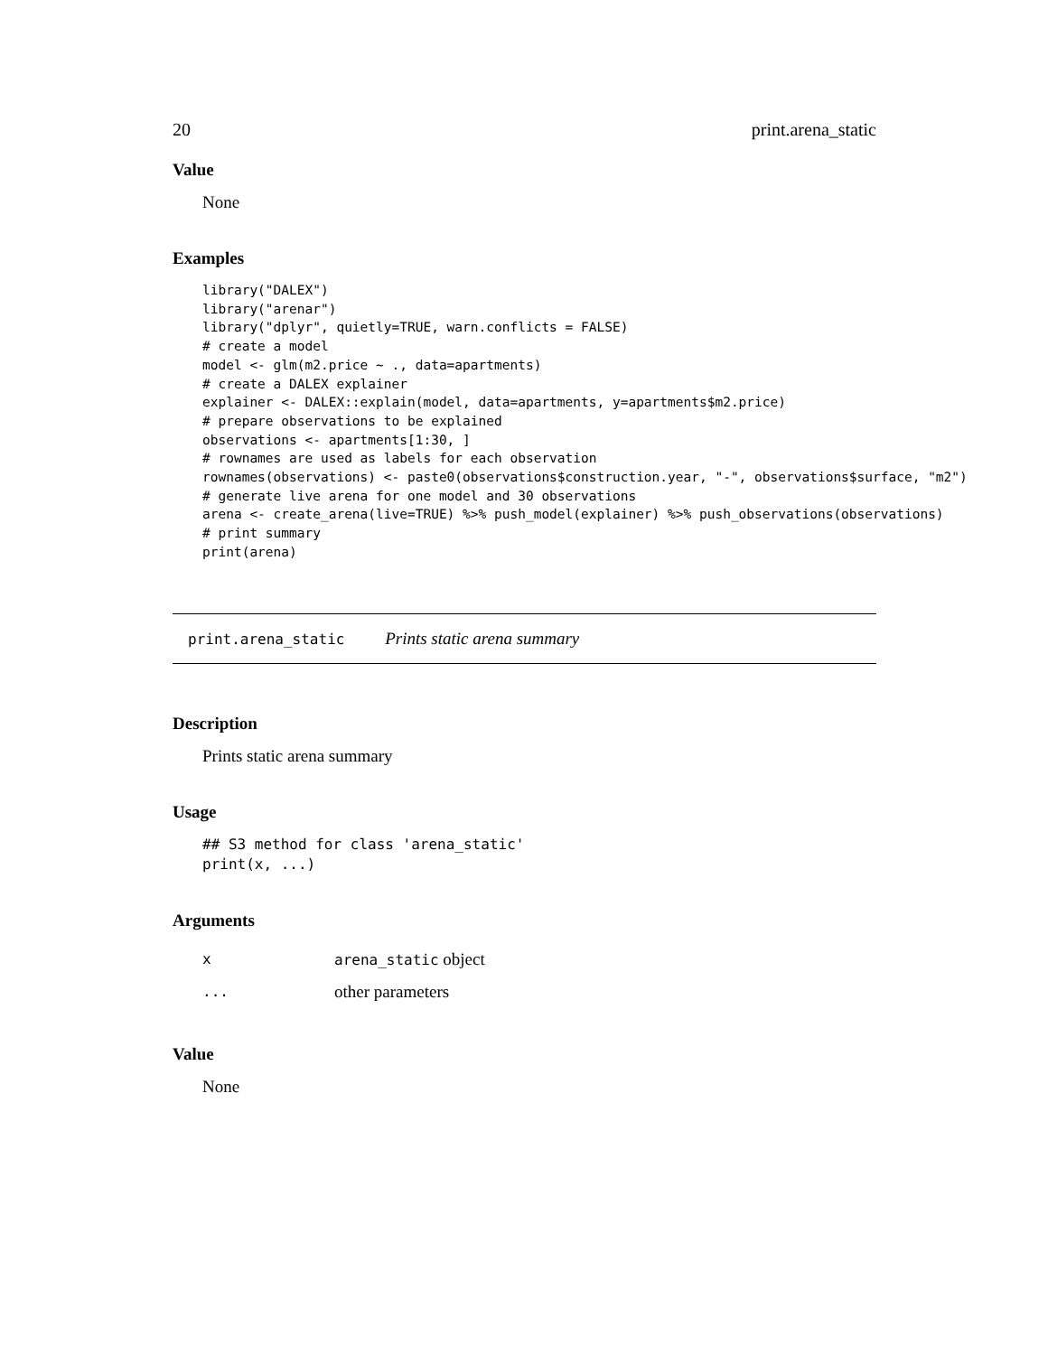20 print.arena_static
Value
None
Examples
library("DALEX")
library("arenar")
library("dplyr", quietly=TRUE, warn.conflicts = FALSE)
# create a model
model <- glm(m2.price ~ ., data=apartments)
# create a DALEX explainer
explainer <- DALEX::explain(model, data=apartments, y=apartments$m2.price)
# prepare observations to be explained
observations <- apartments[1:30, ]
# rownames are used as labels for each observation
rownames(observations) <- paste0(observations$construction.year, "-", observations$surface, "m2")
# generate live arena for one model and 30 observations
arena <- create_arena(live=TRUE) %>% push_model(explainer) %>% push_observations(observations)
# print summary
print(arena)
print.arena_static Prints static arena summary
Description
Prints static arena summary
Usage
## S3 method for class 'arena_static'
print(x, ...)
Arguments
| x | arena_static object |
| ... | other parameters |
Value
None